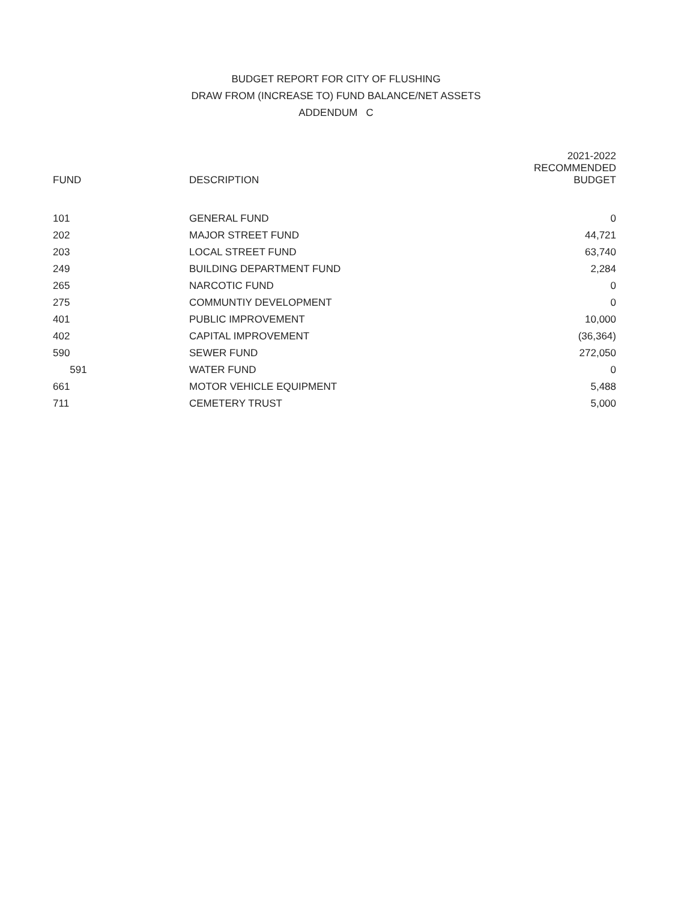BUDGET REPORT FOR CITY OF FLUSHING
DRAW FROM (INCREASE TO) FUND BALANCE/NET ASSETS
ADDENDUM C
| FUND | DESCRIPTION | 2021-2022 RECOMMENDED BUDGET |
| --- | --- | --- |
| 101 | GENERAL FUND | 0 |
| 202 | MAJOR STREET FUND | 44,721 |
| 203 | LOCAL STREET FUND | 63,740 |
| 249 | BUILDING DEPARTMENT FUND | 2,284 |
| 265 | NARCOTIC FUND | 0 |
| 275 | COMMUNTIY DEVELOPMENT | 0 |
| 401 | PUBLIC IMPROVEMENT | 10,000 |
| 402 | CAPITAL IMPROVEMENT | (36,364) |
| 590 | SEWER FUND | 272,050 |
| 591 | WATER FUND | 0 |
| 661 | MOTOR VEHICLE EQUIPMENT | 5,488 |
| 711 | CEMETERY TRUST | 5,000 |